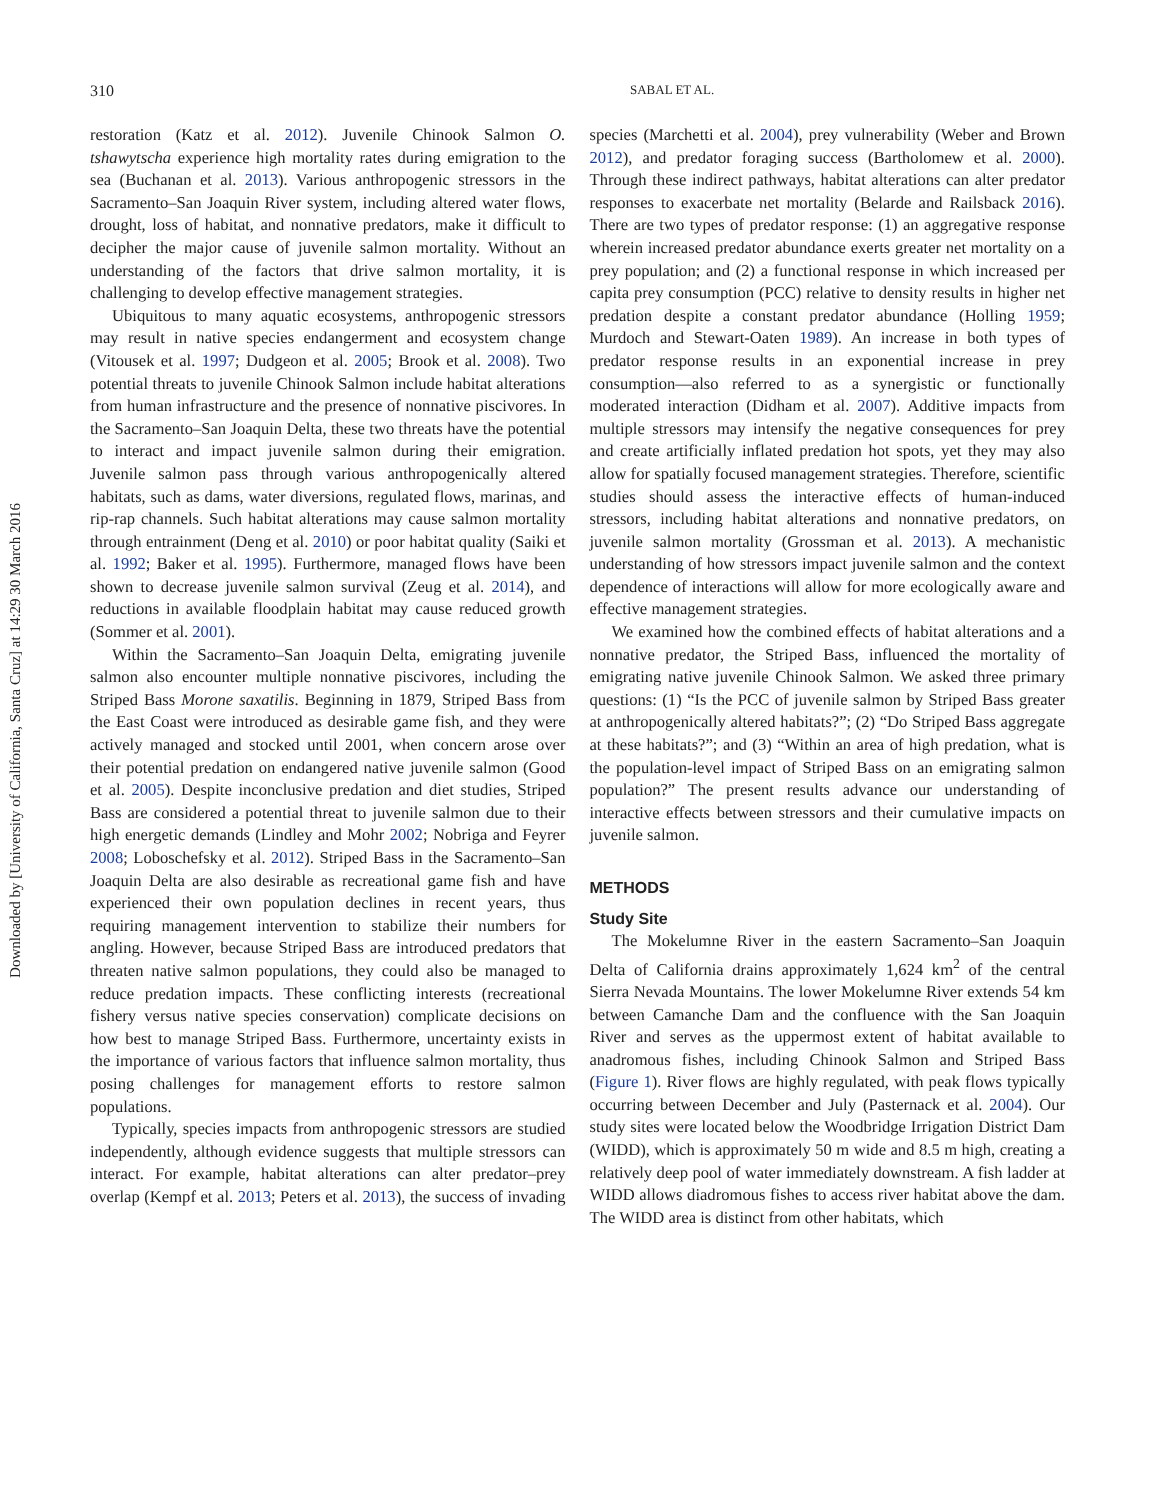Downloaded by [University of California, Santa Cruz] at 14:29 30 March 2016
310 SABAL ET AL.
restoration (Katz et al. 2012). Juvenile Chinook Salmon O. tshawytscha experience high mortality rates during emigration to the sea (Buchanan et al. 2013). Various anthropogenic stressors in the Sacramento–San Joaquin River system, including altered water flows, drought, loss of habitat, and nonnative predators, make it difficult to decipher the major cause of juvenile salmon mortality. Without an understanding of the factors that drive salmon mortality, it is challenging to develop effective management strategies.
Ubiquitous to many aquatic ecosystems, anthropogenic stressors may result in native species endangerment and ecosystem change (Vitousek et al. 1997; Dudgeon et al. 2005; Brook et al. 2008). Two potential threats to juvenile Chinook Salmon include habitat alterations from human infrastructure and the presence of nonnative piscivores. In the Sacramento–San Joaquin Delta, these two threats have the potential to interact and impact juvenile salmon during their emigration. Juvenile salmon pass through various anthropogenically altered habitats, such as dams, water diversions, regulated flows, marinas, and rip-rap channels. Such habitat alterations may cause salmon mortality through entrainment (Deng et al. 2010) or poor habitat quality (Saiki et al. 1992; Baker et al. 1995). Furthermore, managed flows have been shown to decrease juvenile salmon survival (Zeug et al. 2014), and reductions in available floodplain habitat may cause reduced growth (Sommer et al. 2001).
Within the Sacramento–San Joaquin Delta, emigrating juvenile salmon also encounter multiple nonnative piscivores, including the Striped Bass Morone saxatilis. Beginning in 1879, Striped Bass from the East Coast were introduced as desirable game fish, and they were actively managed and stocked until 2001, when concern arose over their potential predation on endangered native juvenile salmon (Good et al. 2005). Despite inconclusive predation and diet studies, Striped Bass are considered a potential threat to juvenile salmon due to their high energetic demands (Lindley and Mohr 2002; Nobriga and Feyrer 2008; Loboschefsky et al. 2012). Striped Bass in the Sacramento–San Joaquin Delta are also desirable as recreational game fish and have experienced their own population declines in recent years, thus requiring management intervention to stabilize their numbers for angling. However, because Striped Bass are introduced predators that threaten native salmon populations, they could also be managed to reduce predation impacts. These conflicting interests (recreational fishery versus native species conservation) complicate decisions on how best to manage Striped Bass. Furthermore, uncertainty exists in the importance of various factors that influence salmon mortality, thus posing challenges for management efforts to restore salmon populations.
Typically, species impacts from anthropogenic stressors are studied independently, although evidence suggests that multiple stressors can interact. For example, habitat alterations can alter predator–prey overlap (Kempf et al. 2013; Peters et al. 2013), the success of invading species (Marchetti et al. 2004), prey vulnerability (Weber and Brown 2012), and predator foraging success (Bartholomew et al. 2000). Through these indirect pathways, habitat alterations can alter predator responses to exacerbate net mortality (Belarde and Railsback 2016). There are two types of predator response: (1) an aggregative response wherein increased predator abundance exerts greater net mortality on a prey population; and (2) a functional response in which increased per capita prey consumption (PCC) relative to density results in higher net predation despite a constant predator abundance (Holling 1959; Murdoch and Stewart-Oaten 1989). An increase in both types of predator response results in an exponential increase in prey consumption—also referred to as a synergistic or functionally moderated interaction (Didham et al. 2007). Additive impacts from multiple stressors may intensify the negative consequences for prey and create artificially inflated predation hot spots, yet they may also allow for spatially focused management strategies. Therefore, scientific studies should assess the interactive effects of human-induced stressors, including habitat alterations and nonnative predators, on juvenile salmon mortality (Grossman et al. 2013). A mechanistic understanding of how stressors impact juvenile salmon and the context dependence of interactions will allow for more ecologically aware and effective management strategies.
We examined how the combined effects of habitat alterations and a nonnative predator, the Striped Bass, influenced the mortality of emigrating native juvenile Chinook Salmon. We asked three primary questions: (1) “Is the PCC of juvenile salmon by Striped Bass greater at anthropogenically altered habitats?”; (2) “Do Striped Bass aggregate at these habitats?”; and (3) “Within an area of high predation, what is the population-level impact of Striped Bass on an emigrating salmon population?” The present results advance our understanding of interactive effects between stressors and their cumulative impacts on juvenile salmon.
METHODS
Study Site
The Mokelumne River in the eastern Sacramento–San Joaquin Delta of California drains approximately 1,624 km<sup>2</sup> of the central Sierra Nevada Mountains. The lower Mokelumne River extends 54 km between Camanche Dam and the confluence with the San Joaquin River and serves as the uppermost extent of habitat available to anadromous fishes, including Chinook Salmon and Striped Bass (Figure 1). River flows are highly regulated, with peak flows typically occurring between December and July (Pasternack et al. 2004). Our study sites were located below the Woodbridge Irrigation District Dam (WIDD), which is approximately 50 m wide and 8.5 m high, creating a relatively deep pool of water immediately downstream. A fish ladder at WIDD allows diadromous fishes to access river habitat above the dam. The WIDD area is distinct from other habitats, which